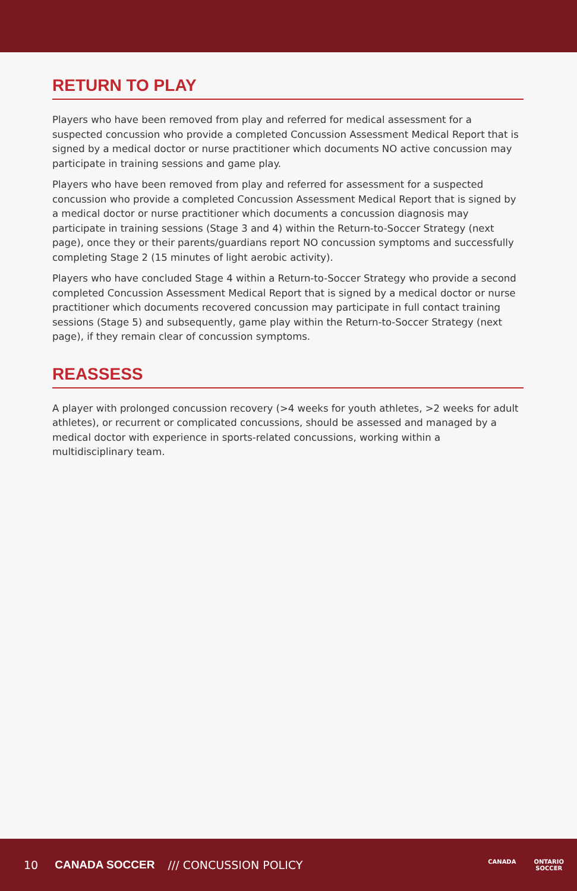RETURN TO PLAY
Players who have been removed from play and referred for medical assessment for a suspected concussion who provide a completed Concussion Assessment Medical Report that is signed by a medical doctor or nurse practitioner which documents NO active concussion may participate in training sessions and game play.
Players who have been removed from play and referred for assessment for a suspected concussion who provide a completed Concussion Assessment Medical Report that is signed by a medical doctor or nurse practitioner which documents a concussion diagnosis may participate in training sessions (Stage 3 and 4) within the Return-to-Soccer Strategy (next page), once they or their parents/guardians report NO concussion symptoms and successfully completing Stage 2 (15 minutes of light aerobic activity).
Players who have concluded Stage 4 within a Return-to-Soccer Strategy who provide a second completed Concussion Assessment Medical Report that is signed by a medical doctor or nurse practitioner which documents recovered concussion may participate in full contact training sessions (Stage 5) and subsequently, game play within the Return-to-Soccer Strategy (next page), if they remain clear of concussion symptoms.
REASSESS
A player with prolonged concussion recovery (>4 weeks for youth athletes, >2 weeks for adult athletes), or recurrent or complicated concussions, should be assessed and managed by a medical doctor with experience in sports-related concussions, working within a multidisciplinary team.
10 CANADA SOCCER /// CONCUSSION POLICY
CANADA ONTARIO
SOCCER